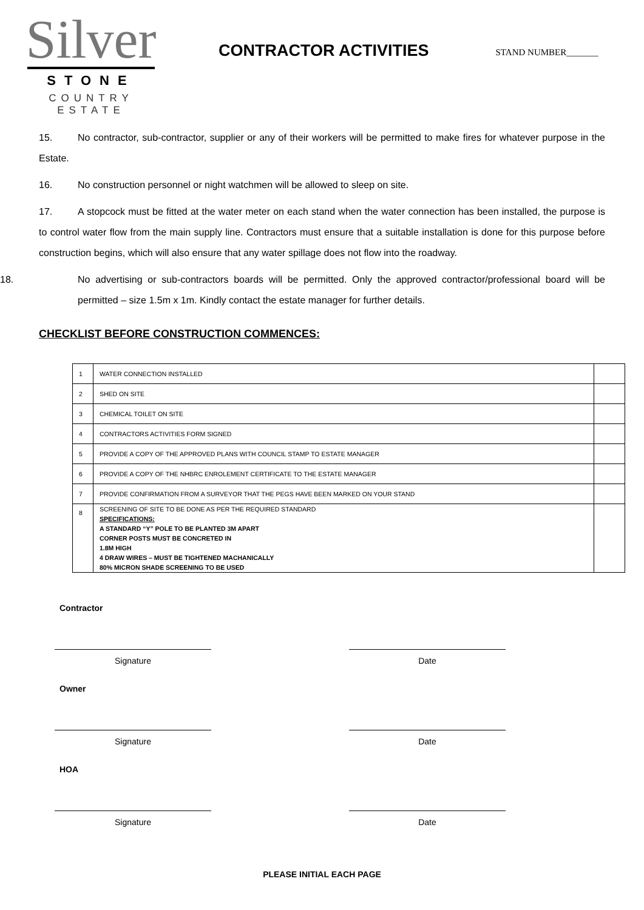Silver
STONE
COUNTRY ESTATE
CONTRACTOR ACTIVITIES
STAND NUMBER_______
15. No contractor, sub-contractor, supplier or any of their workers will be permitted to make fires for whatever purpose in the Estate.
16. No construction personnel or night watchmen will be allowed to sleep on site.
17. A stopcock must be fitted at the water meter on each stand when the water connection has been installed, the purpose is to control water flow from the main supply line. Contractors must ensure that a suitable installation is done for this purpose before construction begins, which will also ensure that any water spillage does not flow into the roadway.
18. No advertising or sub-contractors boards will be permitted. Only the approved contractor/professional board will be permitted – size 1.5m x 1m. Kindly contact the estate manager for further details.
CHECKLIST BEFORE CONSTRUCTION COMMENCES:
| 1 | WATER CONNECTION INSTALLED | |
| 2 | SHED ON SITE | |
| 3 | CHEMICAL TOILET ON SITE | |
| 4 | CONTRACTORS ACTIVITIES FORM SIGNED | |
| 5 | PROVIDE A COPY OF THE APPROVED PLANS WITH COUNCIL STAMP TO ESTATE MANAGER | |
| 6 | PROVIDE A COPY OF THE NHBRC ENROLEMENT CERTIFICATE TO THE ESTATE MANAGER | |
| 7 | PROVIDE CONFIRMATION FROM A SURVEYOR THAT THE PEGS HAVE BEEN MARKED ON YOUR STAND | |
| 8 | SCREENING OF SITE TO BE DONE AS PER THE REQUIRED STANDARD SPECIFICATIONS: A STANDARD “Y” POLE TO BE PLANTED 3M APART CORNER POSTS MUST BE CONCRETED IN 1.8M HIGH 4 DRAW WIRES – MUST BE TIGHTENED MACHANICALLY 80% MICRON SHADE SCREENING TO BE USED | |
Contractor
Signature Date
Owner
Signature Date
HOA
Signature Date
PLEASE INITIAL EACH PAGE